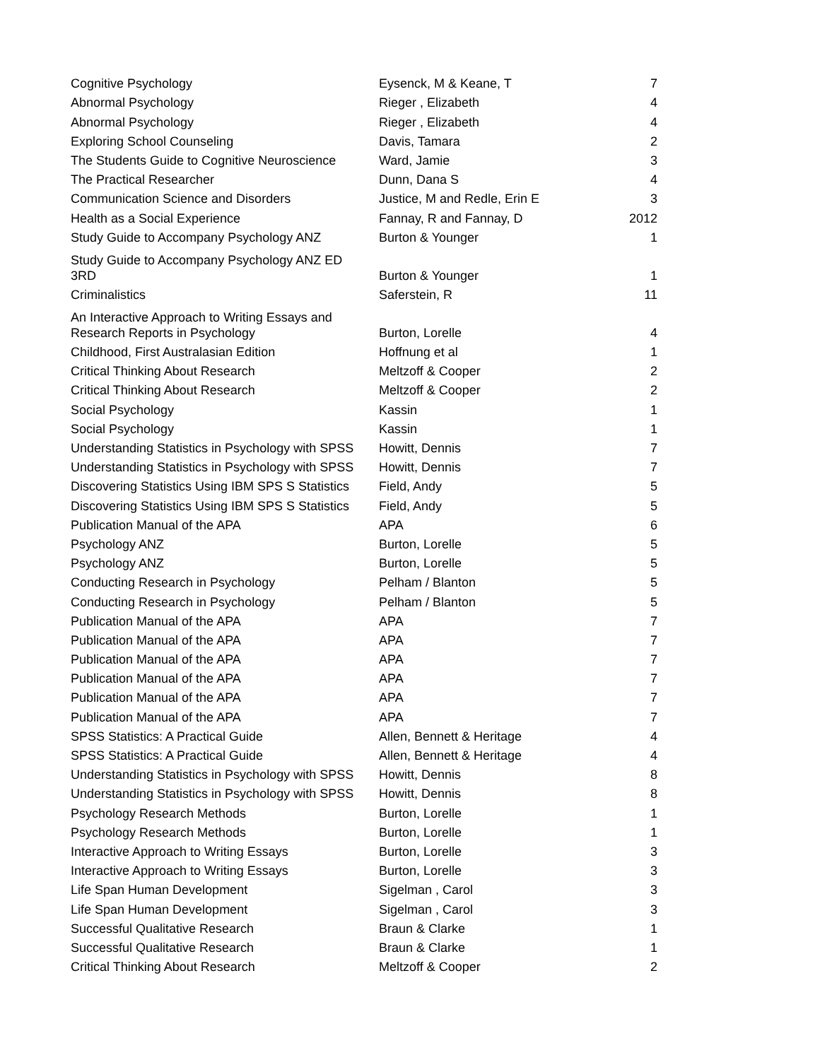| Cognitive Psychology | Eysenck, M & Keane, T | 7 |
| Abnormal Psychology | Rieger , Elizabeth | 4 |
| Abnormal Psychology | Rieger , Elizabeth | 4 |
| Exploring School Counseling | Davis, Tamara | 2 |
| The Students Guide to Cognitive Neuroscience | Ward, Jamie | 3 |
| The Practical Researcher | Dunn, Dana S | 4 |
| Communication Science and Disorders | Justice, M and Redle, Erin E | 3 |
| Health as a Social Experience | Fannay, R and Fannay, D | 2012 |
| Study Guide to Accompany Psychology ANZ | Burton & Younger | 1 |
| Study Guide to Accompany Psychology ANZ ED 3RD | Burton & Younger | 1 |
| Criminalistics | Saferstein, R | 11 |
| An Interactive Approach to Writing Essays and Research Reports in Psychology | Burton, Lorelle | 4 |
| Childhood, First Australasian Edition | Hoffnung et al | 1 |
| Critical Thinking About Research | Meltzoff & Cooper | 2 |
| Critical Thinking About Research | Meltzoff & Cooper | 2 |
| Social Psychology | Kassin | 1 |
| Social Psychology | Kassin | 1 |
| Understanding Statistics in Psychology with SPSS | Howitt, Dennis | 7 |
| Understanding Statistics in Psychology with SPSS | Howitt, Dennis | 7 |
| Discovering Statistics Using IBM SPS S Statistics | Field, Andy | 5 |
| Discovering Statistics Using IBM SPS S Statistics | Field, Andy | 5 |
| Publication Manual of the APA | APA | 6 |
| Psychology ANZ | Burton, Lorelle | 5 |
| Psychology ANZ | Burton, Lorelle | 5 |
| Conducting Research in Psychology | Pelham / Blanton | 5 |
| Conducting Research in Psychology | Pelham / Blanton | 5 |
| Publication Manual of the APA | APA | 7 |
| Publication Manual of the APA | APA | 7 |
| Publication Manual of the APA | APA | 7 |
| Publication Manual of the APA | APA | 7 |
| Publication Manual of the APA | APA | 7 |
| Publication Manual of the APA | APA | 7 |
| SPSS Statistics: A Practical Guide | Allen, Bennett & Heritage | 4 |
| SPSS Statistics: A Practical Guide | Allen, Bennett & Heritage | 4 |
| Understanding Statistics in Psychology with SPSS | Howitt, Dennis | 8 |
| Understanding Statistics in Psychology with SPSS | Howitt, Dennis | 8 |
| Psychology Research Methods | Burton, Lorelle | 1 |
| Psychology Research Methods | Burton, Lorelle | 1 |
| Interactive Approach to Writing Essays | Burton, Lorelle | 3 |
| Interactive Approach to Writing Essays | Burton, Lorelle | 3 |
| Life Span Human Development | Sigelman , Carol | 3 |
| Life Span Human Development | Sigelman , Carol | 3 |
| Successful Qualitative Research | Braun & Clarke | 1 |
| Successful Qualitative Research | Braun & Clarke | 1 |
| Critical Thinking About Research | Meltzoff & Cooper | 2 |